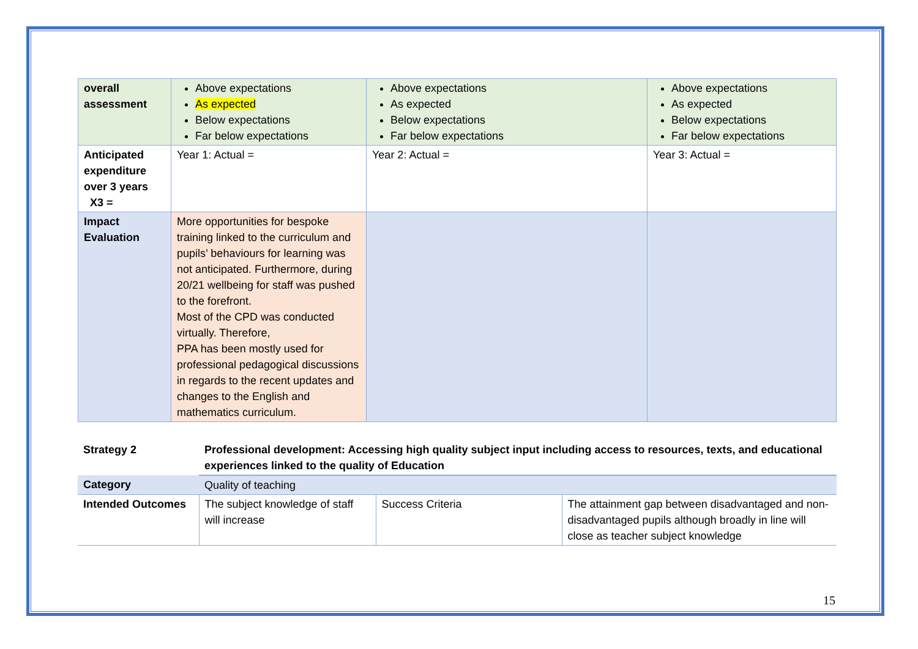| overall assessment | Above expectations As expected Below expectations Far below expectations | Above expectations As expected Below expectations Far below expectations | Above expectations As expected Below expectations Far below expectations |
| Anticipated expenditure over 3 years X3 = | Year 1: Actual = | Year 2: Actual = | Year 3: Actual = |
| Impact Evaluation | More opportunities for bespoke training linked to the curriculum and pupils’ behaviours for learning was not anticipated. Furthermore, during 20/21 wellbeing for staff was pushed to the forefront. Most of the CPD was conducted virtually. Therefore, PPA has been mostly used for professional pedagogical discussions in regards to the recent updates and changes to the English and mathematics curriculum. | | |
| Strategy 2 | Professional development: Accessing high quality subject input including access to resources, texts, and educational experiences linked to the quality of Education | | |
| Category | Quality of teaching | | |
| Intended Outcomes | The subject knowledge of staff will increase | Success Criteria | The attainment gap between disadvantaged and non-disadvantaged pupils although broadly in line will close as teacher subject knowledge |
15